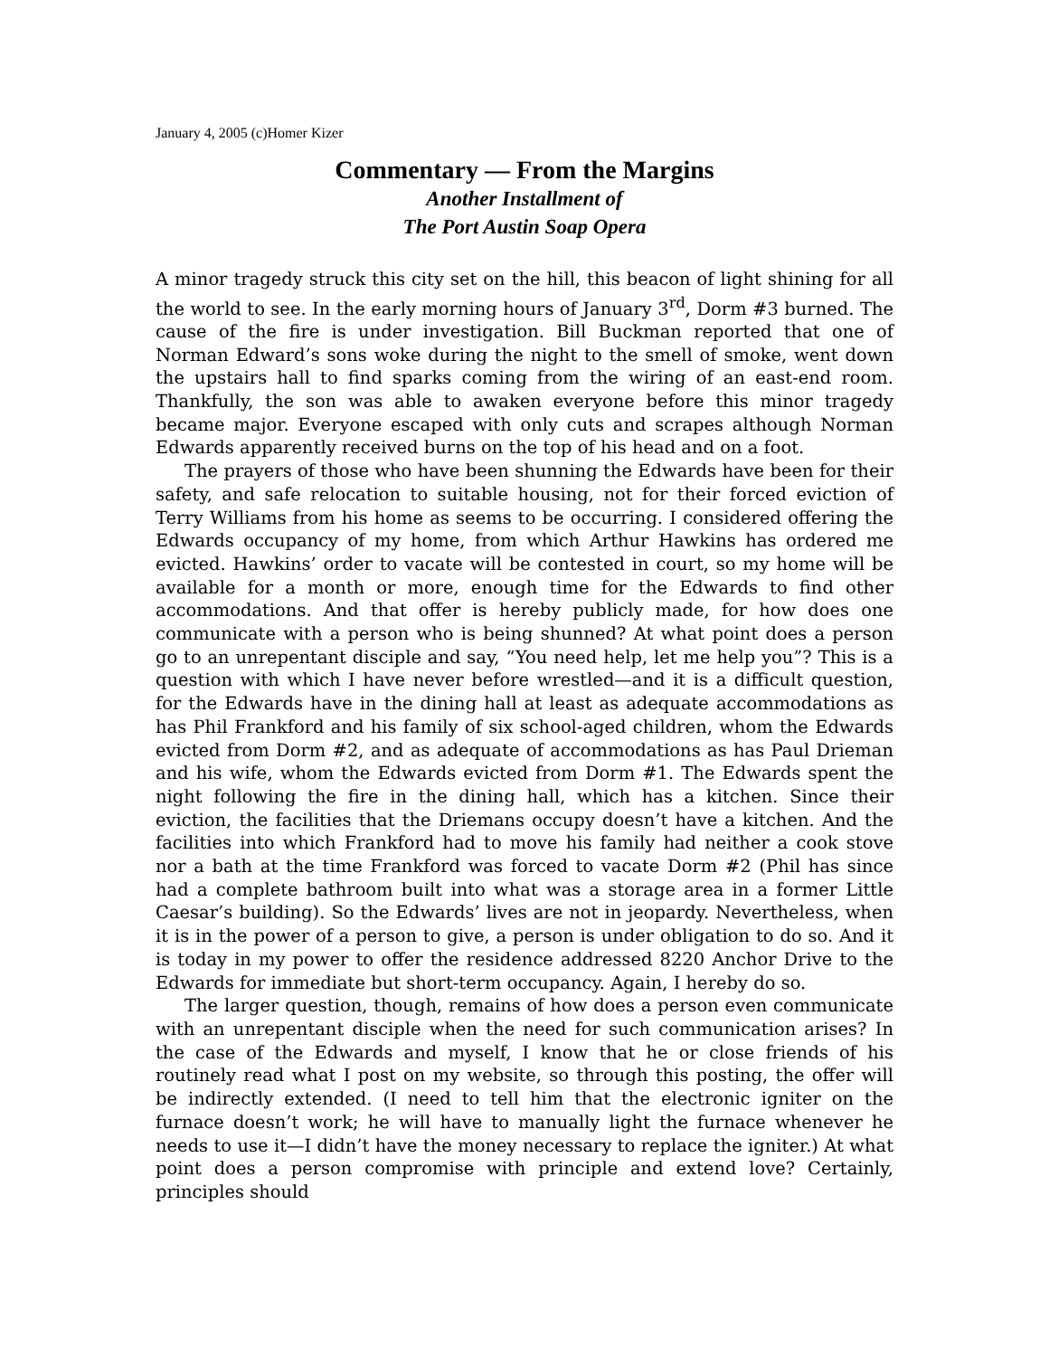January 4, 2005 (c)Homer Kizer
Commentary — From the Margins
Another Installment of
The Port Austin Soap Opera
A minor tragedy struck this city set on the hill, this beacon of light shining for all the world to see. In the early morning hours of January 3<sup>rd</sup>, Dorm #3 burned. The cause of the fire is under investigation. Bill Buckman reported that one of Norman Edward’s sons woke during the night to the smell of smoke, went down the upstairs hall to find sparks coming from the wiring of an east-end room. Thankfully, the son was able to awaken everyone before this minor tragedy became major. Everyone escaped with only cuts and scrapes although Norman Edwards apparently received burns on the top of his head and on a foot.
The prayers of those who have been shunning the Edwards have been for their safety, and safe relocation to suitable housing, not for their forced eviction of Terry Williams from his home as seems to be occurring. I considered offering the Edwards occupancy of my home, from which Arthur Hawkins has ordered me evicted. Hawkins’ order to vacate will be contested in court, so my home will be available for a month or more, enough time for the Edwards to find other accommodations. And that offer is hereby publicly made, for how does one communicate with a person who is being shunned? At what point does a person go to an unrepentant disciple and say, “You need help, let me help you”? This is a question with which I have never before wrestled—and it is a difficult question, for the Edwards have in the dining hall at least as adequate accommodations as has Phil Frankford and his family of six school-aged children, whom the Edwards evicted from Dorm #2, and as adequate of accommodations as has Paul Drieman and his wife, whom the Edwards evicted from Dorm #1. The Edwards spent the night following the fire in the dining hall, which has a kitchen. Since their eviction, the facilities that the Driemans occupy doesn’t have a kitchen. And the facilities into which Frankford had to move his family had neither a cook stove nor a bath at the time Frankford was forced to vacate Dorm #2 (Phil has since had a complete bathroom built into what was a storage area in a former Little Caesar’s building). So the Edwards’ lives are not in jeopardy. Nevertheless, when it is in the power of a person to give, a person is under obligation to do so. And it is today in my power to offer the residence addressed 8220 Anchor Drive to the Edwards for immediate but short-term occupancy. Again, I hereby do so.
The larger question, though, remains of how does a person even communicate with an unrepentant disciple when the need for such communication arises? In the case of the Edwards and myself, I know that he or close friends of his routinely read what I post on my website, so through this posting, the offer will be indirectly extended. (I need to tell him that the electronic igniter on the furnace doesn’t work; he will have to manually light the furnace whenever he needs to use it—I didn’t have the money necessary to replace the igniter.) At what point does a person compromise with principle and extend love? Certainly, principles should